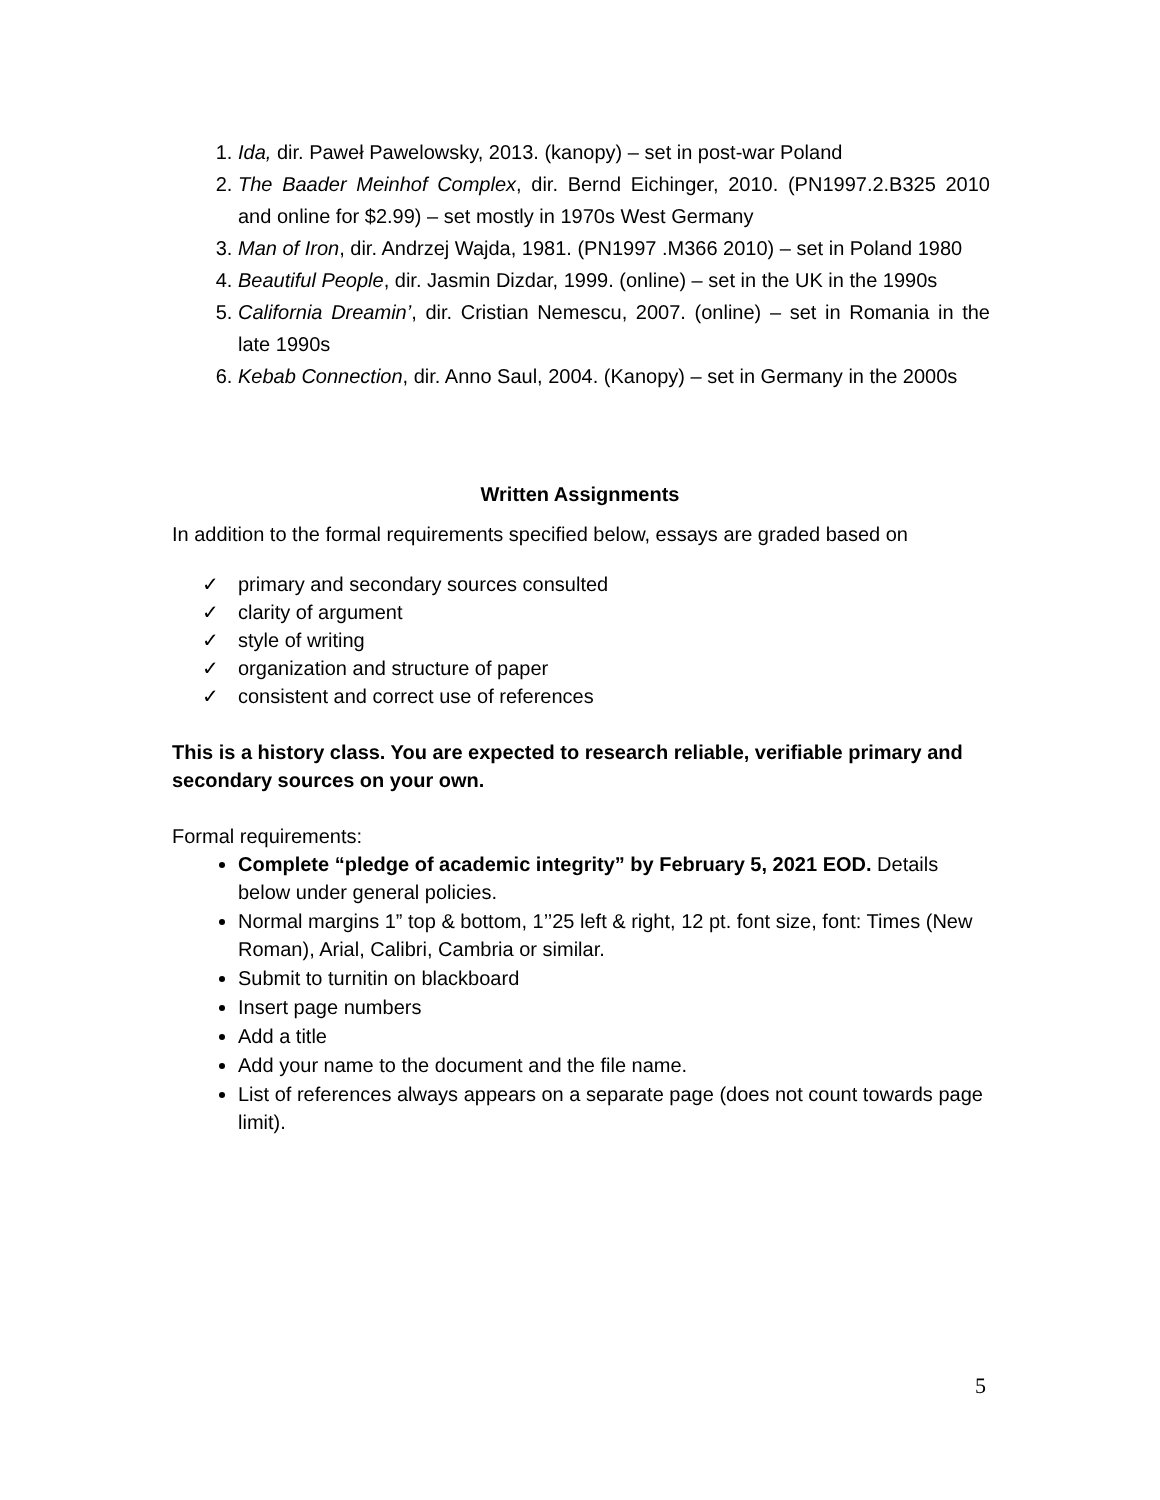1. Ida, dir. Paweł Pawelowsky, 2013. (kanopy) – set in post-war Poland
2. The Baader Meinhof Complex, dir. Bernd Eichinger, 2010. (PN1997.2.B325 2010 and online for $2.99) – set mostly in 1970s West Germany
3. Man of Iron, dir. Andrzej Wajda, 1981. (PN1997 .M366 2010) – set in Poland 1980
4. Beautiful People, dir. Jasmin Dizdar, 1999. (online) – set in the UK in the 1990s
5. California Dreamin’, dir. Cristian Nemescu, 2007. (online) – set in Romania in the late 1990s
6. Kebab Connection, dir. Anno Saul, 2004. (Kanopy) – set in Germany in the 2000s
Written Assignments
In addition to the formal requirements specified below, essays are graded based on
✓ primary and secondary sources consulted
✓ clarity of argument
✓ style of writing
✓ organization and structure of paper
✓ consistent and correct use of references
This is a history class. You are expected to research reliable, verifiable primary and secondary sources on your own.
Formal requirements:
Complete “pledge of academic integrity” by February 5, 2021 EOD. Details below under general policies.
Normal margins 1” top & bottom, 1’’25 left & right, 12 pt. font size, font: Times (New Roman), Arial, Calibri, Cambria or similar.
Submit to turnitin on blackboard
Insert page numbers
Add a title
Add your name to the document and the file name.
List of references always appears on a separate page (does not count towards page limit).
5